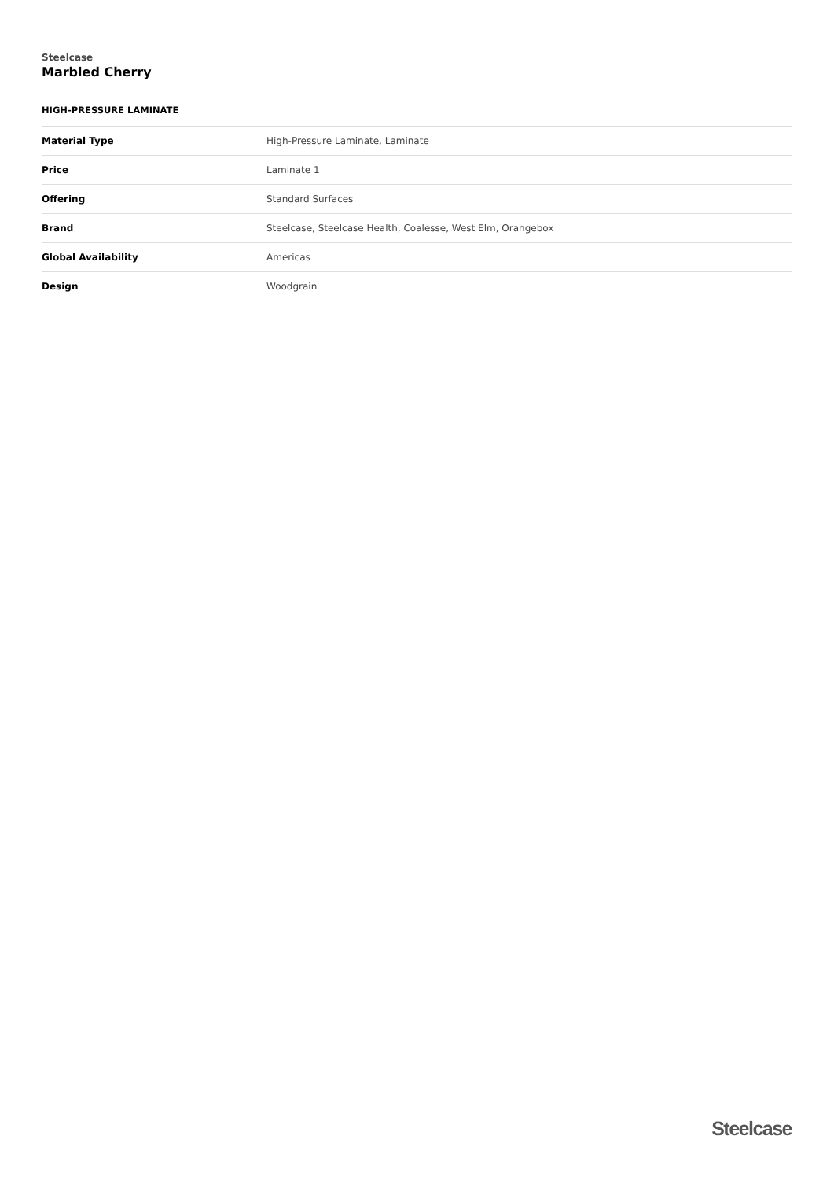Steelcase
Marbled Cherry
HIGH-PRESSURE LAMINATE
| Material Type | High-Pressure Laminate, Laminate |
| Price | Laminate 1 |
| Offering | Standard Surfaces |
| Brand | Steelcase, Steelcase Health, Coalesse, West Elm, Orangebox |
| Global Availability | Americas |
| Design | Woodgrain |
Steelcase